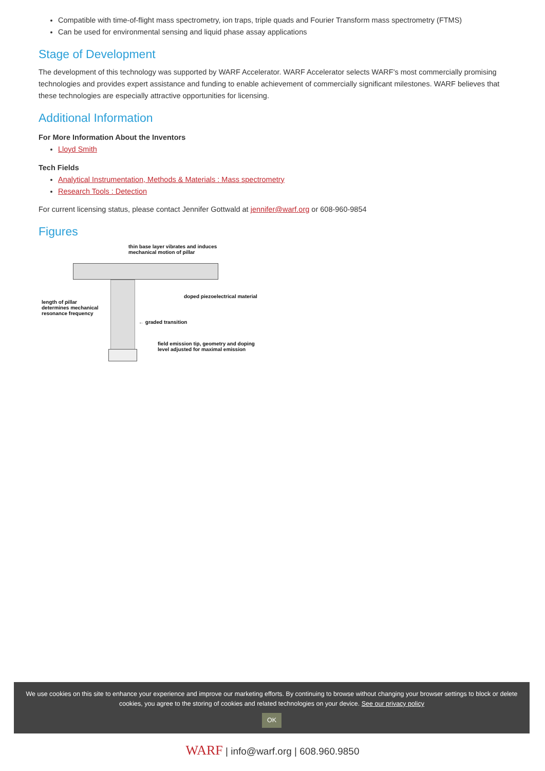Compatible with time-of-flight mass spectrometry, ion traps, triple quads and Fourier Transform mass spectrometry (FTMS)
Can be used for environmental sensing and liquid phase assay applications
Stage of Development
The development of this technology was supported by WARF Accelerator. WARF Accelerator selects WARF's most commercially promising technologies and provides expert assistance and funding to enable achievement of commercially significant milestones. WARF believes that these technologies are especially attractive opportunities for licensing.
Additional Information
For More Information About the Inventors
Lloyd Smith
Tech Fields
Analytical Instrumentation, Methods & Materials : Mass spectrometry
Research Tools : Detection
For current licensing status, please contact Jennifer Gottwald at jennifer@warf.org or 608-960-9854
Figures
thin base layer vibrates and induces
mechanical motion of pillar
doped piezoelectrical material
length of pillar
determines mechanical
resonance frequency
← graded transition
field emission tip, geometry and doping
level adjusted for maximal emission
We use cookies on this site to enhance your experience and improve our marketing efforts. By continuing to browse without changing your browser settings to block or delete
cookies, you agree to the storing of cookies and related technologies on your device. See our privacy policy
OK
WARF | info@warf.org | 608.960.9850